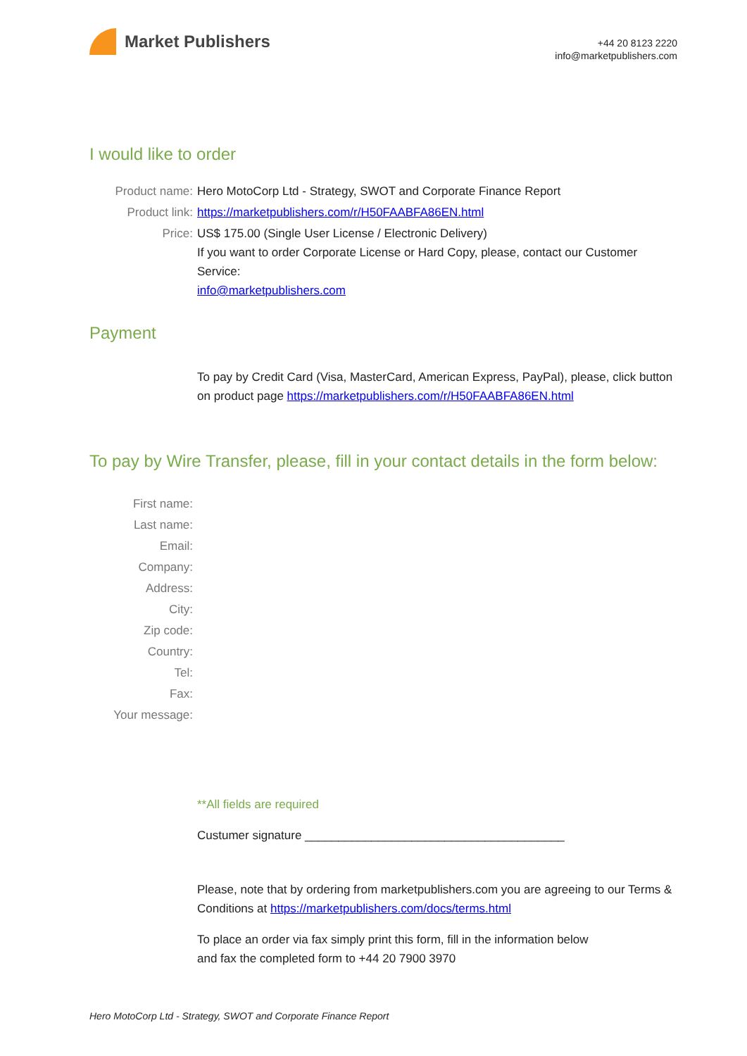Market Publishers
+44 20 8123 2220
info@marketpublishers.com
I would like to order
Product name: Hero MotoCorp Ltd - Strategy, SWOT and Corporate Finance Report
Product link: https://marketpublishers.com/r/H50FAABFA86EN.html
Price: US$ 175.00 (Single User License / Electronic Delivery)
If you want to order Corporate License or Hard Copy, please, contact our Customer Service:
info@marketpublishers.com
Payment
To pay by Credit Card (Visa, MasterCard, American Express, PayPal), please, click button on product page https://marketpublishers.com/r/H50FAABFA86EN.html
To pay by Wire Transfer, please, fill in your contact details in the form below:
First name:
Last name:
Email:
Company:
Address:
City:
Zip code:
Country:
Tel:
Fax:
Your message:
**All fields are required
Custumer signature _______________________________________
Please, note that by ordering from marketpublishers.com you are agreeing to our Terms & Conditions at https://marketpublishers.com/docs/terms.html
To place an order via fax simply print this form, fill in the information below
and fax the completed form to +44 20 7900 3970
Hero MotoCorp Ltd - Strategy, SWOT and Corporate Finance Report